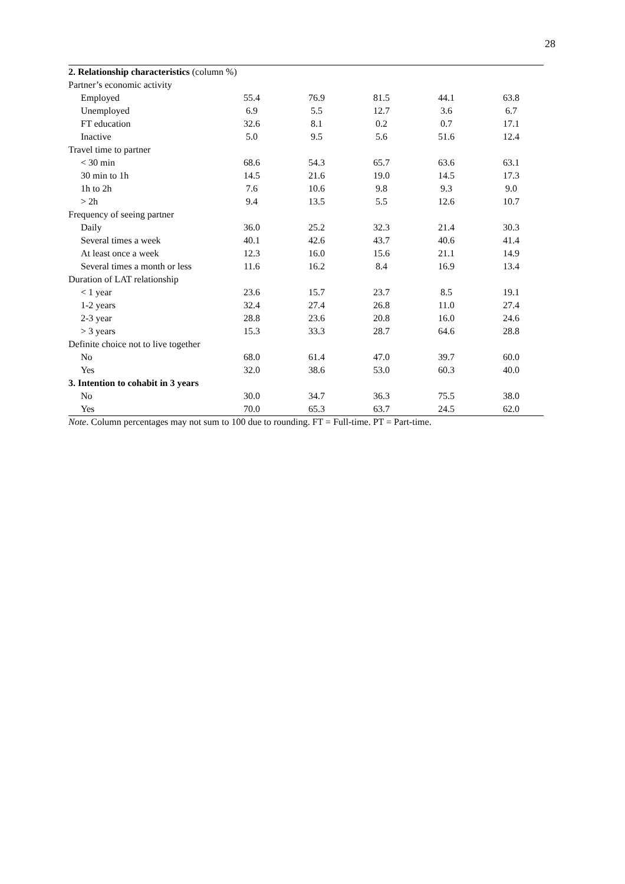28
| 2. Relationship characteristics (column %) | | | | | |
| Partner’s economic activity | | | | | |
| Employed | 55.4 | 76.9 | 81.5 | 44.1 | 63.8 |
| Unemployed | 6.9 | 5.5 | 12.7 | 3.6 | 6.7 |
| FT education | 32.6 | 8.1 | 0.2 | 0.7 | 17.1 |
| Inactive | 5.0 | 9.5 | 5.6 | 51.6 | 12.4 |
| Travel time to partner | | | | | |
| < 30 min | 68.6 | 54.3 | 65.7 | 63.6 | 63.1 |
| 30 min to 1h | 14.5 | 21.6 | 19.0 | 14.5 | 17.3 |
| 1h to 2h | 7.6 | 10.6 | 9.8 | 9.3 | 9.0 |
| > 2h | 9.4 | 13.5 | 5.5 | 12.6 | 10.7 |
| Frequency of seeing partner | | | | | |
| Daily | 36.0 | 25.2 | 32.3 | 21.4 | 30.3 |
| Several times a week | 40.1 | 42.6 | 43.7 | 40.6 | 41.4 |
| At least once a week | 12.3 | 16.0 | 15.6 | 21.1 | 14.9 |
| Several times a month or less | 11.6 | 16.2 | 8.4 | 16.9 | 13.4 |
| Duration of LAT relationship | | | | | |
| < 1 year | 23.6 | 15.7 | 23.7 | 8.5 | 19.1 |
| 1-2 years | 32.4 | 27.4 | 26.8 | 11.0 | 27.4 |
| 2-3 year | 28.8 | 23.6 | 20.8 | 16.0 | 24.6 |
| > 3 years | 15.3 | 33.3 | 28.7 | 64.6 | 28.8 |
| Definite choice not to live together | | | | | |
| No | 68.0 | 61.4 | 47.0 | 39.7 | 60.0 |
| Yes | 32.0 | 38.6 | 53.0 | 60.3 | 40.0 |
| 3. Intention to cohabit in 3 years | | | | | |
| No | 30.0 | 34.7 | 36.3 | 75.5 | 38.0 |
| Yes | 70.0 | 65.3 | 63.7 | 24.5 | 62.0 |
Note. Column percentages may not sum to 100 due to rounding. FT = Full-time. PT = Part-time.